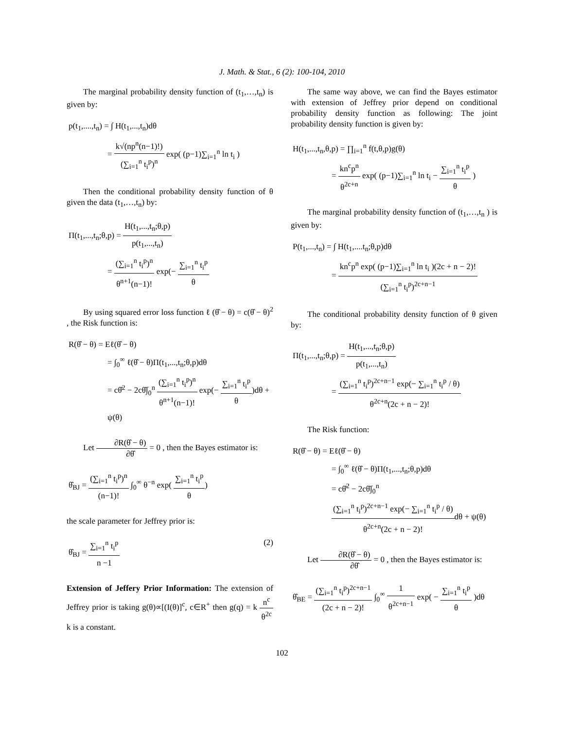J. Math. & Stat., 6 (2): 100-104, 2010
The marginal probability density function of (t<sub>1</sub>,…,t<sub>n</sub>) is given by:
p(t<sub>1</sub>,....,t<sub>n</sub>) = ∫ H(t<sub>1</sub>,...,t<sub>n</sub>)dθ
= k√(np<sup>n</sup>(n−1)!) (∑<sub>i=1</sub><sup>n</sup> t<sub>i</sub><sup>p</sup>)<sup>n</sup> exp( (p−1)∑<sub>i=1</sub><sup>n</sup> ln t<sub>i</sub> )
Then the conditional probability density function of θ given the data (t<sub>1</sub>,…,t<sub>n</sub>) by:
Π(t<sub>1</sub>,...,t<sub>n</sub>;θ,p) = H(t<sub>1</sub>,...,t<sub>n</sub>;θ,p) p(t<sub>1</sub>,...,t<sub>n</sub>)
= (∑<sub>i=1</sub><sup>n</sup> t<sub>i</sub><sup>p</sup>)<sup>n</sup> θ<sup>n+1</sup>(n−1)! exp(− ∑<sub>i=1</sub><sup>n</sup> t<sub>i</sub><sup>p</sup> θ
By using squared error loss function ℓ (θ̂ − θ) = c(θ̂ − θ)<sup>2</sup> , the Risk function is:
R(θ̂ − θ) = Eℓ(θ̂ − θ)
= ∫<sub>0</sub><sup>∞</sup> ℓ(θ̂ − θ)Π(t<sub>1</sub>,...,t<sub>n</sub>;θ,p)dθ
= cθ̂<sup>2</sup> − 2cθ̂∫<sub>0</sub><sup>n</sup> (∑<sub>i=1</sub><sup>n</sup> t<sub>i</sub><sup>p</sup>)<sup>n</sup> θ<sup>n+1</sup>(n−1)! exp(− ∑<sub>i=1</sub><sup>n</sup> t<sub>i</sub><sup>p</sup> θ)dθ + ψ(θ)
Let ∂R(θ̂ − θ) ∂θ̂ = 0 , then the Bayes estimator is:
θ̂<sub>BJ</sub> = (∑<sub>i=1</sub><sup>n</sup> t<sub>i</sub><sup>p</sup>)<sup>n</sup> (n−1)! ∫<sub>0</sub><sup>∞</sup> θ<sup>−n</sup> exp( ∑<sub>i=1</sub><sup>n</sup> t<sub>i</sub><sup>p</sup> θ)
the scale parameter for Jeffrey prior is:
θ̂<sub>BJ</sub> = ∑<sub>i=1</sub><sup>n</sup> t<sub>i</sub><sup>p</sup> n −1 (2)
Extension of Jeffery Prior Information: The extension of Jeffrey prior is taking g(θ)∝[(I(θ)]<sup>c</sup>, c∈R<sup>+</sup> then g(q) = k n<sup>c</sup> θ<sup>2c</sup> k is a constant.
The same way above, we can find the Bayes estimator with extension of Jeffrey prior depend on conditional probability density function as following: The joint probability density function is given by:
H(t<sub>1</sub>,...,t<sub>n</sub>,θ,p) = ∏<sub>i=1</sub><sup>n</sup> f(t,θ,p)g(θ)
= kn<sup>c</sup>p<sup>n</sup> θ<sup>2c+n</sup> exp( (p−1)∑<sub>i=1</sub><sup>n</sup> ln t<sub>i</sub> − ∑<sub>i=1</sub><sup>n</sup> t<sub>i</sub><sup>p</sup> θ )
The marginal probability density function of (t<sub>1</sub>,…,t<sub>n</sub> ) is given by:
P(t<sub>1</sub>,...,t<sub>n</sub>) = ∫ H(t<sub>1</sub>,....t<sub>n</sub>;θ,p)dθ
= kn<sup>c</sup>p<sup>n</sup> exp( (p−1)∑<sub>i=1</sub><sup>n</sup> ln t<sub>i</sub> )(2c + n − 2)! (∑<sub>i=1</sub><sup>n</sup> t<sub>i</sub><sup>p</sup>)<sup>2c+n−1</sup>
The conditional probability density function of θ given by:
Π(t<sub>1</sub>,...,t<sub>n</sub>;θ,p) = H(t<sub>1</sub>,...,t<sub>n</sub>;θ,p) p(t<sub>1</sub>,...,t<sub>n</sub>)
= (∑<sub>i=1</sub><sup>n</sup> t<sub>i</sub><sup>p</sup>)<sup>2c+n−1</sup> exp(− ∑<sub>i=1</sub><sup>n</sup> t<sub>i</sub><sup>p</sup> / θ) θ<sup>2c+n</sup>(2c + n − 2)!
The Risk function:
R(θ̂ − θ) = Eℓ(θ̂ − θ)
= ∫<sub>0</sub><sup>∞</sup> ℓ(θ̂ − θ)Π(t<sub>1</sub>,...,t<sub>n</sub>;θ,p)dθ
= cθ̂<sup>2</sup> − 2cθ̂∫<sub>0</sub><sup>n</sup> (∑<sub>i=1</sub><sup>n</sup> t<sub>i</sub><sup>p</sup>)<sup>2c+n−1</sup> exp(− ∑<sub>i=1</sub><sup>n</sup> t<sub>i</sub><sup>p</sup> / θ) θ<sup>2c+n</sup>(2c + n − 2)!dθ + ψ(θ)
Let ∂R(θ̂ − θ) ∂θ̂ = 0 , then the Bayes estimator is:
θ̂<sub>BE</sub> = (∑<sub>i=1</sub><sup>n</sup> t<sub>i</sub><sup>p</sup>)<sup>2c+n−1</sup> (2c + n − 2)! ∫<sub>0</sub><sup>∞</sup> 1 θ<sup>2c+n−1</sup> exp( − ∑<sub>i=1</sub><sup>n</sup> t<sub>i</sub><sup>p</sup> θ )dθ
102